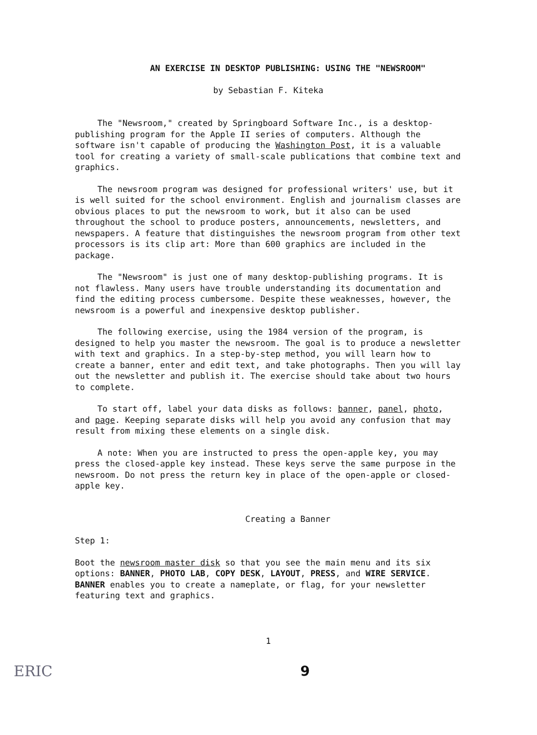AN EXERCISE IN DESKTOP PUBLISHING: USING THE "NEWSROOM"
by Sebastian F. Kiteka
The "Newsroom," created by Springboard Software Inc., is a desktop-publishing program for the Apple II series of computers. Although the software isn't capable of producing the Washington Post, it is a valuable tool for creating a variety of small-scale publications that combine text and graphics.
The newsroom program was designed for professional writers' use, but it is well suited for the school environment. English and journalism classes are obvious places to put the newsroom to work, but it also can be used throughout the school to produce posters, announcements, newsletters, and newspapers. A feature that distinguishes the newsroom program from other text processors is its clip art: More than 600 graphics are included in the package.
The "Newsroom" is just one of many desktop-publishing programs. It is not flawless. Many users have trouble understanding its documentation and find the editing process cumbersome. Despite these weaknesses, however, the newsroom is a powerful and inexpensive desktop publisher.
The following exercise, using the 1984 version of the program, is designed to help you master the newsroom. The goal is to produce a newsletter with text and graphics. In a step-by-step method, you will learn how to create a banner, enter and edit text, and take photographs. Then you will lay out the newsletter and publish it. The exercise should take about two hours to complete.
To start off, label your data disks as follows: banner, panel, photo, and page. Keeping separate disks will help you avoid any confusion that may result from mixing these elements on a single disk.
A note: When you are instructed to press the open-apple key, you may press the closed-apple key instead. These keys serve the same purpose in the newsroom. Do not press the return key in place of the open-apple or closed-apple key.
Creating a Banner
Step 1:
Boot the newsroom master disk so that you see the main menu and its six options: BANNER, PHOTO LAB, COPY DESK, LAYOUT, PRESS, and WIRE SERVICE. BANNER enables you to create a nameplate, or flag, for your newsletter featuring text and graphics.
1
ERIC 9